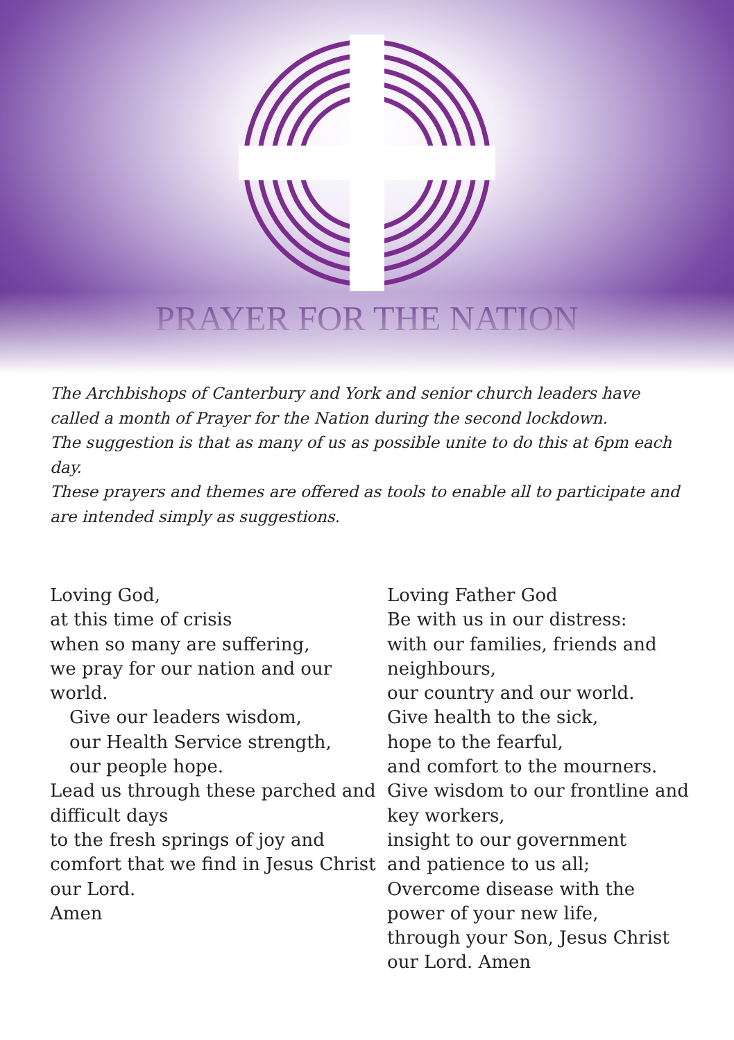PRAYER FOR THE NATION
The Archbishops of Canterbury and York and senior church leaders have called a month of Prayer for the Nation during the second lockdown.
The suggestion is that as many of us as possible unite to do this at 6pm each day.
These prayers and themes are offered as tools to enable all to participate and are intended simply as suggestions.
Loving God,
at this time of crisis
when so many are suffering,
we pray for our nation and our world.
Give our leaders wisdom,
our Health Service strength,
our people hope.
Lead us through these parched and difficult days
to the fresh springs of joy and comfort that we find in Jesus Christ our Lord.
Amen
Loving Father God
Be with us in our distress:
with our families, friends and neighbours,
our country and our world.
Give health to the sick,
hope to the fearful,
and comfort to the mourners.
Give wisdom to our frontline and key workers,
insight to our government
and patience to us all;
Overcome disease with the power of your new life,
through your Son, Jesus Christ our Lord. Amen